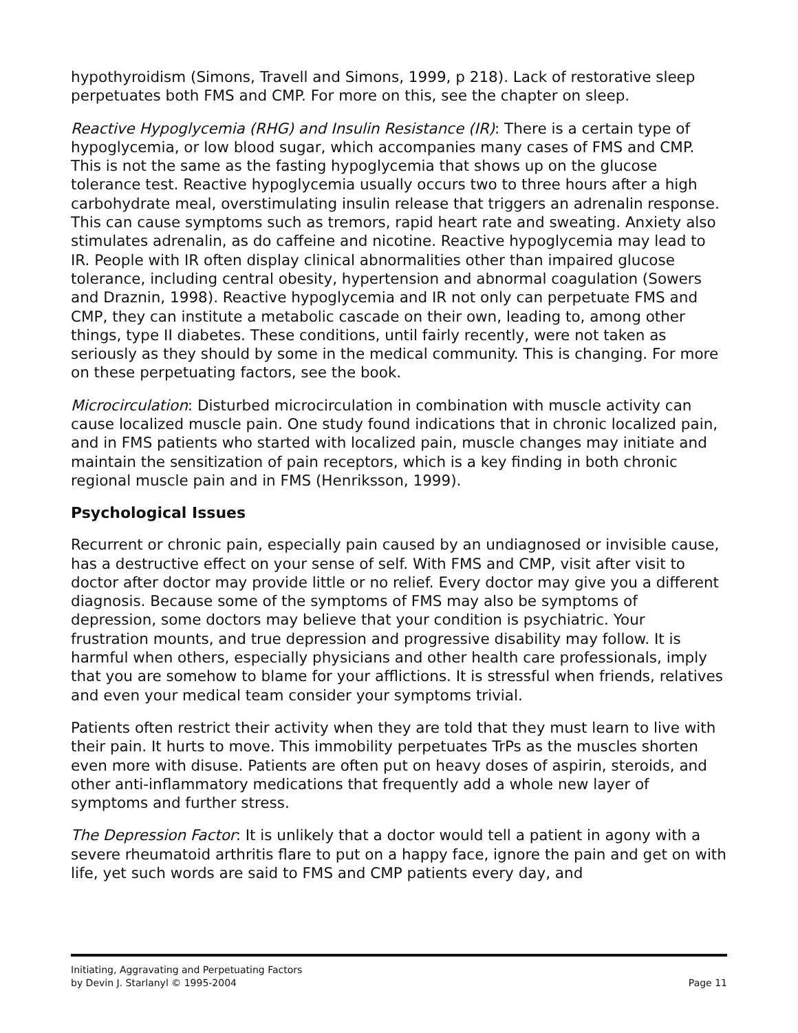hypothyroidism (Simons, Travell and Simons, 1999, p 218). Lack of restorative sleep perpetuates both FMS and CMP. For more on this, see the chapter on sleep.
Reactive Hypoglycemia (RHG) and Insulin Resistance (IR): There is a certain type of hypoglycemia, or low blood sugar, which accompanies many cases of FMS and CMP. This is not the same as the fasting hypoglycemia that shows up on the glucose tolerance test. Reactive hypoglycemia usually occurs two to three hours after a high carbohydrate meal, overstimulating insulin release that triggers an adrenalin response. This can cause symptoms such as tremors, rapid heart rate and sweating. Anxiety also stimulates adrenalin, as do caffeine and nicotine. Reactive hypoglycemia may lead to IR. People with IR often display clinical abnormalities other than impaired glucose tolerance, including central obesity, hypertension and abnormal coagulation (Sowers and Draznin, 1998). Reactive hypoglycemia and IR not only can perpetuate FMS and CMP, they can institute a metabolic cascade on their own, leading to, among other things, type II diabetes. These conditions, until fairly recently, were not taken as seriously as they should by some in the medical community. This is changing. For more on these perpetuating factors, see the book.
Microcirculation: Disturbed microcirculation in combination with muscle activity can cause localized muscle pain. One study found indications that in chronic localized pain, and in FMS patients who started with localized pain, muscle changes may initiate and maintain the sensitization of pain receptors, which is a key finding in both chronic regional muscle pain and in FMS (Henriksson, 1999).
Psychological Issues
Recurrent or chronic pain, especially pain caused by an undiagnosed or invisible cause, has a destructive effect on your sense of self. With FMS and CMP, visit after visit to doctor after doctor may provide little or no relief. Every doctor may give you a different diagnosis. Because some of the symptoms of FMS may also be symptoms of depression, some doctors may believe that your condition is psychiatric. Your frustration mounts, and true depression and progressive disability may follow. It is harmful when others, especially physicians and other health care professionals, imply that you are somehow to blame for your afflictions. It is stressful when friends, relatives and even your medical team consider your symptoms trivial.
Patients often restrict their activity when they are told that they must learn to live with their pain. It hurts to move. This immobility perpetuates TrPs as the muscles shorten even more with disuse. Patients are often put on heavy doses of aspirin, steroids, and other anti-inflammatory medications that frequently add a whole new layer of symptoms and further stress.
The Depression Factor: It is unlikely that a doctor would tell a patient in agony with a severe rheumatoid arthritis flare to put on a happy face, ignore the pain and get on with life, yet such words are said to FMS and CMP patients every day, and
Initiating, Aggravating and Perpetuating Factors
by Devin J. Starlanyl © 1995-2004 Page 11